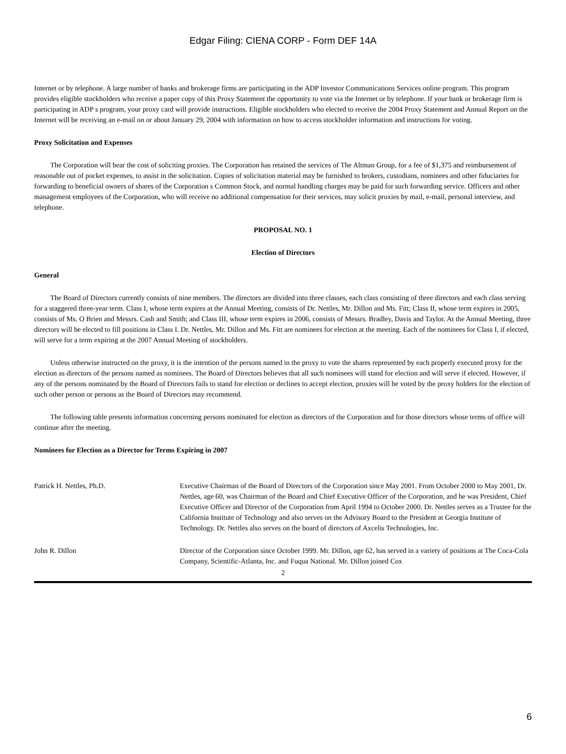Edgar Filing: CIENA CORP - Form DEF 14A
Internet or by telephone. A large number of banks and brokerage firms are participating in the ADP Investor Communications Services online program. This program provides eligible stockholders who receive a paper copy of this Proxy Statement the opportunity to vote via the Internet or by telephone. If your bank or brokerage firm is participating in ADP s program, your proxy card will provide instructions. Eligible stockholders who elected to receive the 2004 Proxy Statement and Annual Report on the Internet will be receiving an e-mail on or about January 29, 2004 with information on how to access stockholder information and instructions for voting.
Proxy Solicitation and Expenses
The Corporation will bear the cost of soliciting proxies. The Corporation has retained the services of The Altman Group, for a fee of $1,375 and reimbursement of reasonable out of pocket expenses, to assist in the solicitation. Copies of solicitation material may be furnished to brokers, custodians, nominees and other fiduciaries for forwarding to beneficial owners of shares of the Corporation s Common Stock, and normal handling charges may be paid for such forwarding service. Officers and other management employees of the Corporation, who will receive no additional compensation for their services, may solicit proxies by mail, e-mail, personal interview, and telephone.
PROPOSAL NO. 1
Election of Directors
General
The Board of Directors currently consists of nine members. The directors are divided into three classes, each class consisting of three directors and each class serving for a staggered three-year term. Class I, whose term expires at the Annual Meeting, consists of Dr. Nettles, Mr. Dillon and Ms. Fitt; Class II, whose term expires in 2005, consists of Ms. O Brien and Messrs. Cash and Smith; and Class III, whose term expires in 2006, consists of Messrs. Bradley, Davis and Taylor. At the Annual Meeting, three directors will be elected to fill positions in Class I. Dr. Nettles, Mr. Dillon and Ms. Fitt are nominees for election at the meeting. Each of the nominees for Class I, if elected, will serve for a term expiring at the 2007 Annual Meeting of stockholders.
Unless otherwise instructed on the proxy, it is the intention of the persons named in the proxy to vote the shares represented by each properly executed proxy for the election as directors of the persons named as nominees. The Board of Directors believes that all such nominees will stand for election and will serve if elected. However, if any of the persons nominated by the Board of Directors fails to stand for election or declines to accept election, proxies will be voted by the proxy holders for the election of such other person or persons as the Board of Directors may recommend.
The following table presents information concerning persons nominated for election as directors of the Corporation and for those directors whose terms of office will continue after the meeting.
Nominees for Election as a Director for Terms Expiring in 2007
| Patrick H. Nettles, Ph.D. | Executive Chairman of the Board of Directors of the Corporation since May 2001. From October 2000 to May 2001, Dr. Nettles, age 60, was Chairman of the Board and Chief Executive Officer of the Corporation, and he was President, Chief Executive Officer and Director of the Corporation from April 1994 to October 2000. Dr. Nettles serves as a Trustee for the California Institute of Technology and also serves on the Advisory Board to the President at Georgia Institute of Technology. Dr. Nettles also serves on the board of directors of Axcelis Technologies, Inc. |
| John R. Dillon | Director of the Corporation since October 1999. Mr. Dillon, age 62, has served in a variety of positions at The Coca-Cola Company, Scientific-Atlanta, Inc. and Fuqua National. Mr. Dillon joined Cox |
2
6